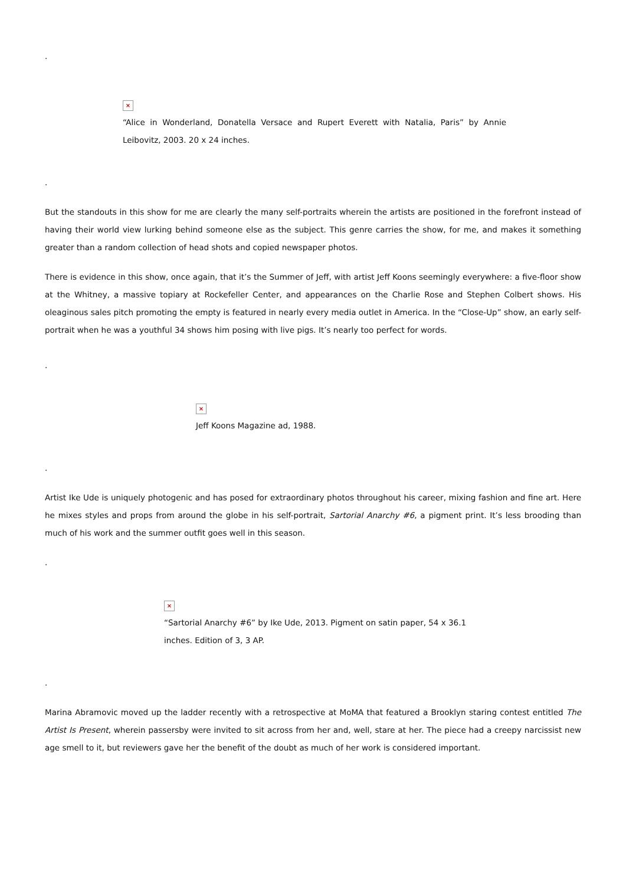.
×
“Alice in Wonderland, Donatella Versace and Rupert Everett with Natalia, Paris” by Annie Leibovitz, 2003. 20 x 24 inches.
.
But the standouts in this show for me are clearly the many self-portraits wherein the artists are positioned in the forefront instead of having their world view lurking behind someone else as the subject. This genre carries the show, for me, and makes it something greater than a random collection of head shots and copied newspaper photos.
There is evidence in this show, once again, that it’s the Summer of Jeff, with artist Jeff Koons seemingly everywhere: a five-floor show at the Whitney, a massive topiary at Rockefeller Center, and appearances on the Charlie Rose and Stephen Colbert shows. His oleaginous sales pitch promoting the empty is featured in nearly every media outlet in America. In the “Close-Up” show, an early self-portrait when he was a youthful 34 shows him posing with live pigs. It’s nearly too perfect for words.
.
×
Jeff Koons Magazine ad, 1988.
.
Artist Ike Ude is uniquely photogenic and has posed for extraordinary photos throughout his career, mixing fashion and fine art. Here he mixes styles and props from around the globe in his self-portrait, Sartorial Anarchy #6, a pigment print. It’s less brooding than much of his work and the summer outfit goes well in this season.
.
×
“Sartorial Anarchy #6” by Ike Ude, 2013. Pigment on satin paper, 54 x 36.1 inches. Edition of 3, 3 AP.
.
Marina Abramovic moved up the ladder recently with a retrospective at MoMA that featured a Brooklyn staring contest entitled The Artist Is Present, wherein passersby were invited to sit across from her and, well, stare at her. The piece had a creepy narcissist new age smell to it, but reviewers gave her the benefit of the doubt as much of her work is considered important.